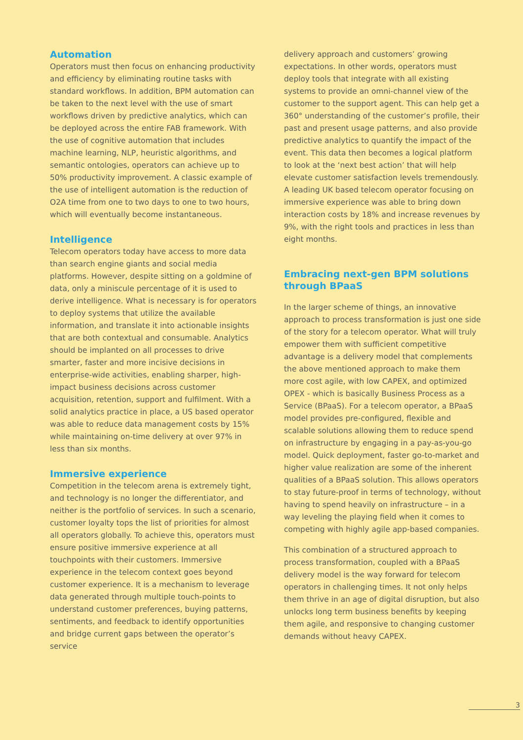Automation
Operators must then focus on enhancing productivity and efficiency by eliminating routine tasks with standard workflows. In addition, BPM automation can be taken to the next level with the use of smart workflows driven by predictive analytics, which can be deployed across the entire FAB framework. With the use of cognitive automation that includes machine learning, NLP, heuristic algorithms, and semantic ontologies, operators can achieve up to 50% productivity improvement. A classic example of the use of intelligent automation is the reduction of O2A time from one to two days to one to two hours, which will eventually become instantaneous.
Intelligence
Telecom operators today have access to more data than search engine giants and social media platforms. However, despite sitting on a goldmine of data, only a miniscule percentage of it is used to derive intelligence. What is necessary is for operators to deploy systems that utilize the available information, and translate it into actionable insights that are both contextual and consumable. Analytics should be implanted on all processes to drive smarter, faster and more incisive decisions in enterprise-wide activities, enabling sharper, high-impact business decisions across customer acquisition, retention, support and fulfilment. With a solid analytics practice in place, a US based operator was able to reduce data management costs by 15% while maintaining on-time delivery at over 97% in less than six months.
Immersive experience
Competition in the telecom arena is extremely tight, and technology is no longer the differentiator, and neither is the portfolio of services. In such a scenario, customer loyalty tops the list of priorities for almost all operators globally. To achieve this, operators must ensure positive immersive experience at all touchpoints with their customers. Immersive experience in the telecom context goes beyond customer experience. It is a mechanism to leverage data generated through multiple touch-points to understand customer preferences, buying patterns, sentiments, and feedback to identify opportunities and bridge current gaps between the operator’s service
delivery approach and customers’ growing expectations. In other words, operators must deploy tools that integrate with all existing systems to provide an omni-channel view of the customer to the support agent. This can help get a 360° understanding of the customer’s profile, their past and present usage patterns, and also provide predictive analytics to quantify the impact of the event. This data then becomes a logical platform to look at the ‘next best action’ that will help elevate customer satisfaction levels tremendously. A leading UK based telecom operator focusing on immersive experience was able to bring down interaction costs by 18% and increase revenues by 9%, with the right tools and practices in less than eight months.
Embracing next-gen BPM solutions through BPaaS
In the larger scheme of things, an innovative approach to process transformation is just one side of the story for a telecom operator. What will truly empower them with sufficient competitive advantage is a delivery model that complements the above mentioned approach to make them more cost agile, with low CAPEX, and optimized OPEX - which is basically Business Process as a Service (BPaaS). For a telecom operator, a BPaaS model provides pre-configured, flexible and scalable solutions allowing them to reduce spend on infrastructure by engaging in a pay-as-you-go model. Quick deployment, faster go-to-market and higher value realization are some of the inherent qualities of a BPaaS solution. This allows operators to stay future-proof in terms of technology, without having to spend heavily on infrastructure – in a way leveling the playing field when it comes to competing with highly agile app-based companies.
This combination of a structured approach to process transformation, coupled with a BPaaS delivery model is the way forward for telecom operators in challenging times. It not only helps them thrive in an age of digital disruption, but also unlocks long term business benefits by keeping them agile, and responsive to changing customer demands without heavy CAPEX.
3